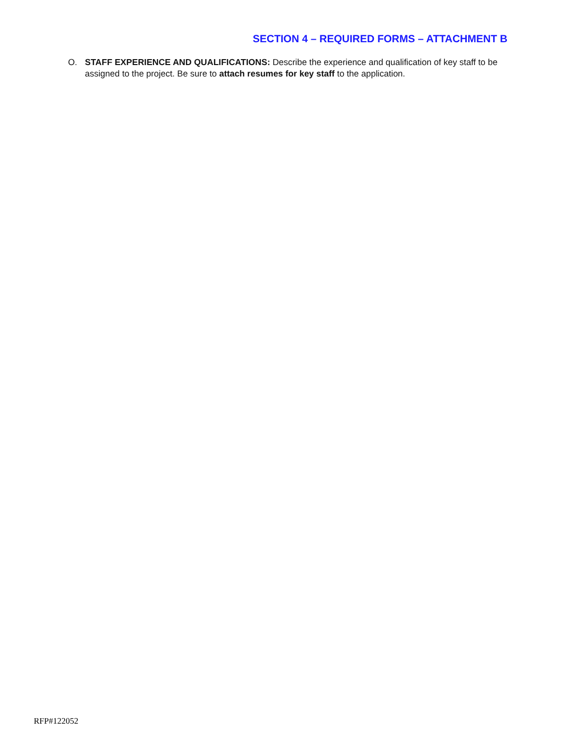SECTION 4 – REQUIRED FORMS – ATTACHMENT B
O. STAFF EXPERIENCE AND QUALIFICATIONS: Describe the experience and qualification of key staff to be assigned to the project. Be sure to attach resumes for key staff to the application.
RFP#122052